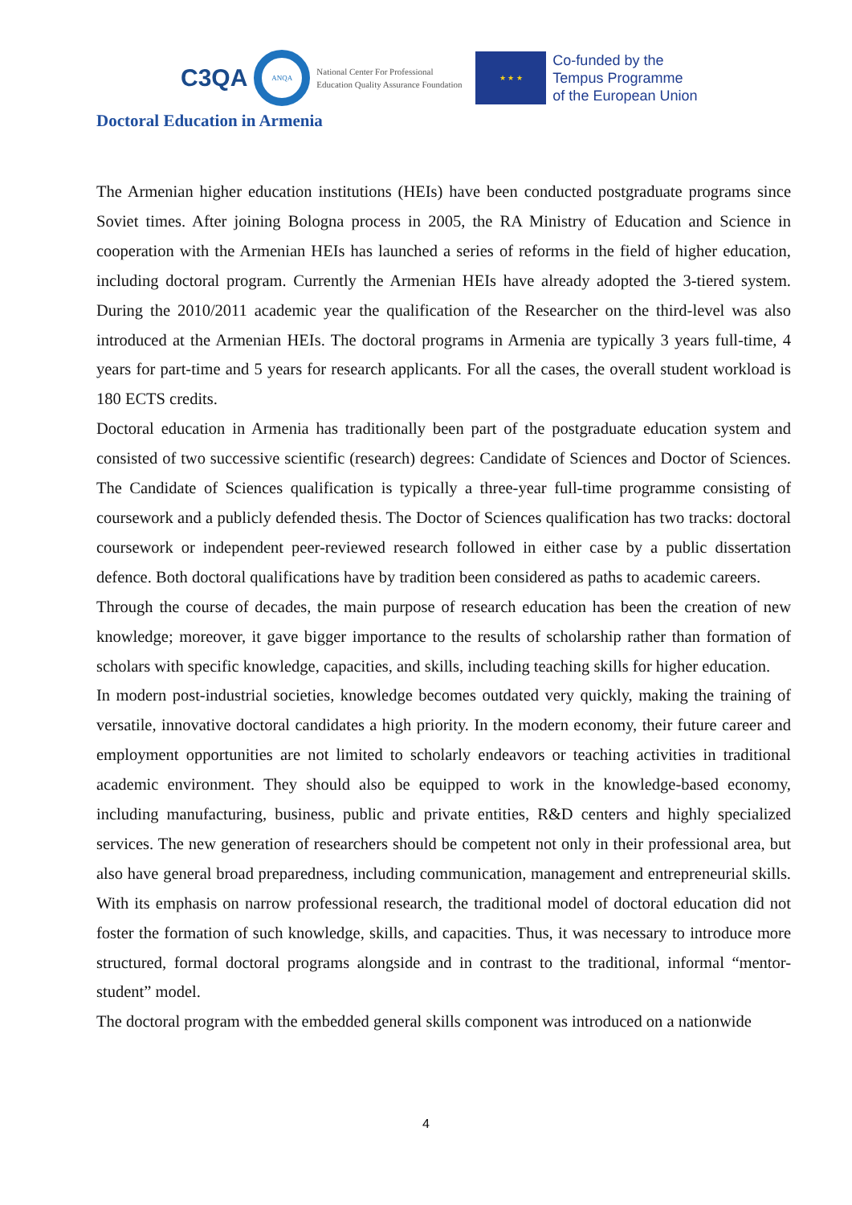C3QA
ANQA
National Center For Professional Education Quality Assurance Foundation
★ ★ ★
Co-funded by the
Tempus Programme
of the European Union
Doctoral Education in Armenia
The Armenian higher education institutions (HEIs) have been conducted postgraduate programs since Soviet times. After joining Bologna process in 2005, the RA Ministry of Education and Science in cooperation with the Armenian HEIs has launched a series of reforms in the field of higher education, including doctoral program. Currently the Armenian HEIs have already adopted the 3-tiered system. During the 2010/2011 academic year the qualification of the Researcher on the third-level was also introduced at the Armenian HEIs. The doctoral programs in Armenia are typically 3 years full-time, 4 years for part-time and 5 years for research applicants. For all the cases, the overall student workload is 180 ECTS credits.
Doctoral education in Armenia has traditionally been part of the postgraduate education system and consisted of two successive scientific (research) degrees: Candidate of Sciences and Doctor of Sciences. The Candidate of Sciences qualification is typically a three-year full-time programme consisting of coursework and a publicly defended thesis. The Doctor of Sciences qualification has two tracks: doctoral coursework or independent peer-reviewed research followed in either case by a public dissertation defence. Both doctoral qualifications have by tradition been considered as paths to academic careers.
Through the course of decades, the main purpose of research education has been the creation of new knowledge; moreover, it gave bigger importance to the results of scholarship rather than formation of scholars with specific knowledge, capacities, and skills, including teaching skills for higher education.
In modern post-industrial societies, knowledge becomes outdated very quickly, making the training of versatile, innovative doctoral candidates a high priority. In the modern economy, their future career and employment opportunities are not limited to scholarly endeavors or teaching activities in traditional academic environment. They should also be equipped to work in the knowledge-based economy, including manufacturing, business, public and private entities, R&D centers and highly specialized services. The new generation of researchers should be competent not only in their professional area, but also have general broad preparedness, including communication, management and entrepreneurial skills. With its emphasis on narrow professional research, the traditional model of doctoral education did not foster the formation of such knowledge, skills, and capacities. Thus, it was necessary to introduce more structured, formal doctoral programs alongside and in contrast to the traditional, informal “mentor-student” model.
The doctoral program with the embedded general skills component was introduced on a nationwide
4